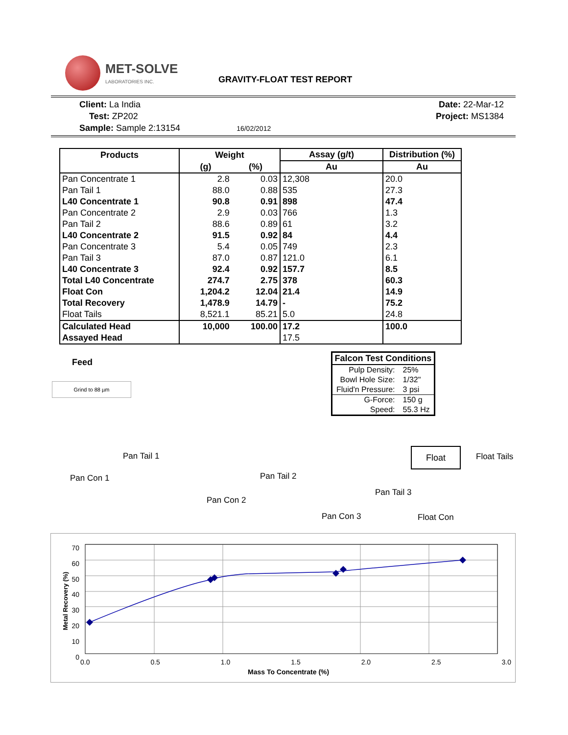MET-SOLVE
LABORATORIES INC.
GRAVITY-FLOAT TEST REPORT
Client: La India
Test: ZP202
Sample: Sample 2:13154 16/02/2012
Date: 22-Mar-12
Project: MS1384
| Products | Weight | | Assay (g/t) | Distribution (%) |
| --- | --- | --- | --- | --- |
| | (g) | (%) | Au | Au |
| Pan Concentrate 1 | 2.8 | 0.03 | 12,308 | 20.0 |
| Pan Tail 1 | 88.0 | 0.88 | 535 | 27.3 |
| L40 Concentrate 1 | 90.8 | 0.91 | 898 | 47.4 |
| Pan Concentrate 2 | 2.9 | 0.03 | 766 | 1.3 |
| Pan Tail 2 | 88.6 | 0.89 | 61 | 3.2 |
| L40 Concentrate 2 | 91.5 | 0.92 | 84 | 4.4 |
| Pan Concentrate 3 | 5.4 | 0.05 | 749 | 2.3 |
| Pan Tail 3 | 87.0 | 0.87 | 121.0 | 6.1 |
| L40 Concentrate 3 | 92.4 | 0.92 | 157.7 | 8.5 |
| Total L40 Concentrate | 274.7 | 2.75 | 378 | 60.3 |
| Float Con | 1,204.2 | 12.04 | 21.4 | 14.9 |
| Total Recovery | 1,478.9 | 14.79 | - | 75.2 |
| Float Tails | 8,521.1 | 85.21 | 5.0 | 24.8 |
| Calculated Head | 10,000 | 100.00 | 17.2 | 100.0 |
| Assayed Head | | | 17.5 | |
Feed
Grind to 88 µm
Pan Tail 1
Pan Con 1 Pan Tail 2
Pan Con 2
Pan Tail 3
Pan Con 3
Float
Float Tails
Float Con
| Falcon Test Conditions | |
| --- | --- |
| Pulp Density: | 25% |
| Bowl Hole Size: | 1/32" |
| Fluid'n Pressure: | 3 psi |
| G-Force: | 150 g |
| Speed: | 55.3 Hz |
70 60 50 40 30 20 10 0
0.0 0.5 1.0 1.5 2.0 2.5 3.0
Metal Recovery (%)
Mass To Concentrate (%)